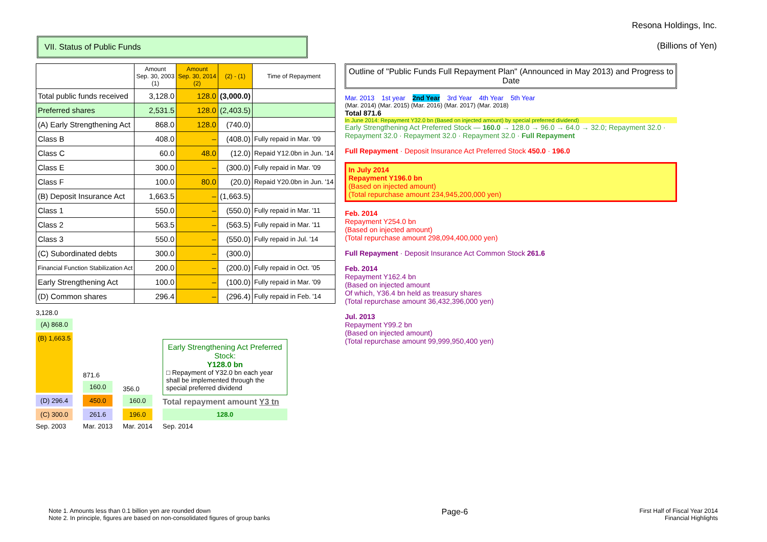VII. Status of Public Funds
Resona Holdings, Inc.
(Billions of Yen)
| | Amount Sep. 30, 2003 (1) | Amount Sep. 30, 2014 (2) | (2) - (1) | Time of Repayment |
| --- | --- | --- | --- | --- |
| Total public funds received | 3,128.0 | 128.0 | (3,000.0) | |
| Preferred shares | 2,531.5 | 128.0 | (2,403.5) | |
| (A) Early Strengthening Act | 868.0 | 128.0 | (740.0) | |
| Class B | 408.0 | – | (408.0) | Fully repaid in Mar. '09 |
| Class C | 60.0 | 48.0 | (12.0) | Repaid Y12.0bn in Jun. '14 |
| Class E | 300.0 | – | (300.0) | Fully repaid in Mar. '09 |
| Class F | 100.0 | 80.0 | (20.0) | Repaid Y20.0bn in Jun. '14 |
| (B) Deposit Insurance Act | 1,663.5 | – | (1,663.5) | |
| Class 1 | 550.0 | – | (550.0) | Fully repaid in Mar. '11 |
| Class 2 | 563.5 | – | (563.5) | Fully repaid in Mar. '11 |
| Class 3 | 550.0 | – | (550.0) | Fully repaid in Jul. '14 |
| (C) Subordinated debts | 300.0 | – | (300.0) | |
| Financial Function Stabilization Act | 200.0 | – | (200.0) | Fully repaid in Oct. '05 |
| Early Strengthening Act | 100.0 | – | (100.0) | Fully repaid in Mar. '09 |
| (D) Common shares | 296.4 | – | (296.4) | Fully repaid in Feb. '14 |
3,128.0
(A) 868.0
(B) 1,663.5
(D) 296.4
(C) 300.0
Sep. 2003
871.6
160.0
450.0
261.6
Mar. 2013
356.0
160.0
196.0
Mar. 2014
Early Strengthening Act Preferred Stock:
Y128.0 bn
□ Repayment of Y32.0 bn each year shall be implemented through the special preferred dividend
Total repayment amount Y3 tn
128.0
Sep. 2014
Outline of "Public Funds Full Repayment Plan" (Announced in May 2013) and Progress to Date
Mar. 2013 1st year 2nd Year 3rd Year 4th Year 5th Year
(Mar. 2014) (Mar. 2015) (Mar. 2016) (Mar. 2017) (Mar. 2018)
Total 871.6
In June 2014: Repayment Y32.0 bn (Based on injected amount) by special preferred dividend)
Early Strengthening Act Preferred Stock — 160.0 → 128.0 → 96.0 → 64.0 → 32.0; Repayment 32.0 · Repayment 32.0 · Repayment 32.0 · Repayment 32.0 · Full Repayment
Full Repayment · Deposit Insurance Act Preferred Stock 450.0 · 196.0
In July 2014
Repayment Y196.0 bn
(Based on injected amount)
(Total repurchase amount 234,945,200,000 yen)
Feb. 2014
Repayment Y254.0 bn
(Based on injected amount)
(Total repurchase amount 298,094,400,000 yen)
Full Repayment · Deposit Insurance Act Common Stock 261.6
Feb. 2014
Repayment Y162.4 bn
(Based on injected amount
Of which, Y36.4 bn held as treasury shares
(Total repurchase amount 36,432,396,000 yen)
Jul. 2013
Repayment Y99.2 bn
(Based on injected amount)
(Total repurchase amount 99,999,950,400 yen)
Note 1. Amounts less than 0.1 billion yen are rounded down
Note 2. In principle, figures are based on non-consolidated figures of group banks
Page-6
First Half of Fiscal Year 2014
Financial Highlights